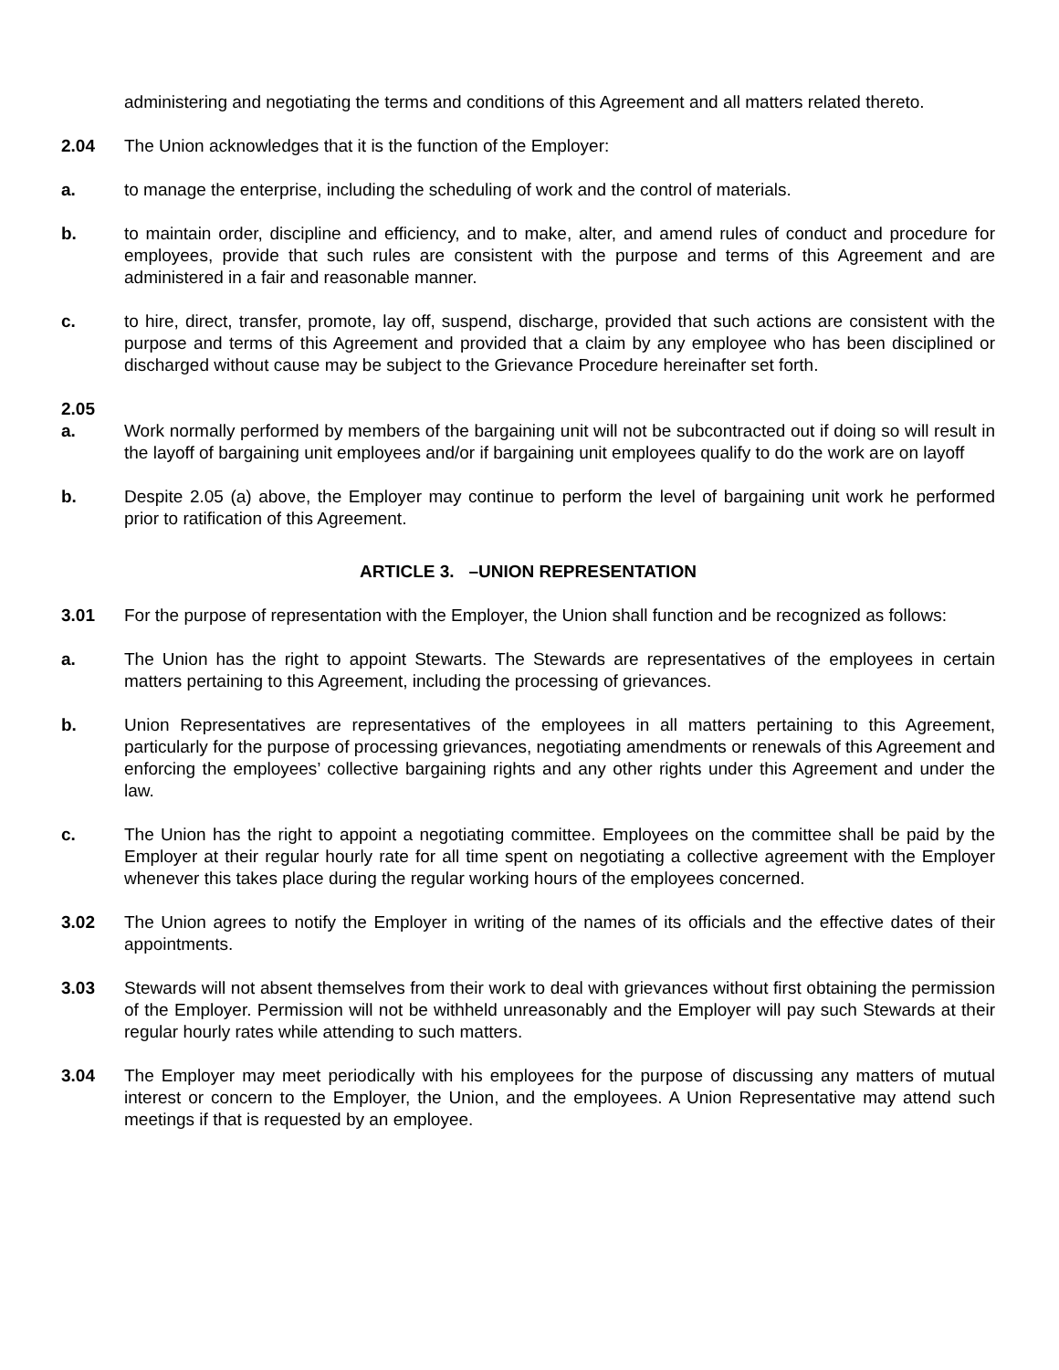administering and negotiating the terms and conditions of this Agreement and all matters related thereto.
2.04 The Union acknowledges that it is the function of the Employer:
a. to manage the enterprise, including the scheduling of work and the control of materials.
b. to maintain order, discipline and efficiency, and to make, alter, and amend rules of conduct and procedure for employees, provide that such rules are consistent with the purpose and terms of this Agreement and are administered in a fair and reasonable manner.
c. to hire, direct, transfer, promote, lay off, suspend, discharge, provided that such actions are consistent with the purpose and terms of this Agreement and provided that a claim by any employee who has been disciplined or discharged without cause may be subject to the Grievance Procedure hereinafter set forth.
2.05
a. Work normally performed by members of the bargaining unit will not be subcontracted out if doing so will result in the layoff of bargaining unit employees and/or if bargaining unit employees qualify to do the work are on layoff
b. Despite 2.05 (a) above, the Employer may continue to perform the level of bargaining unit work he performed prior to ratification of this Agreement.
ARTICLE 3. –UNION REPRESENTATION
3.01 For the purpose of representation with the Employer, the Union shall function and be recognized as follows:
a. The Union has the right to appoint Stewarts. The Stewards are representatives of the employees in certain matters pertaining to this Agreement, including the processing of grievances.
b. Union Representatives are representatives of the employees in all matters pertaining to this Agreement, particularly for the purpose of processing grievances, negotiating amendments or renewals of this Agreement and enforcing the employees’ collective bargaining rights and any other rights under this Agreement and under the law.
c. The Union has the right to appoint a negotiating committee. Employees on the committee shall be paid by the Employer at their regular hourly rate for all time spent on negotiating a collective agreement with the Employer whenever this takes place during the regular working hours of the employees concerned.
3.02 The Union agrees to notify the Employer in writing of the names of its officials and the effective dates of their appointments.
3.03 Stewards will not absent themselves from their work to deal with grievances without first obtaining the permission of the Employer. Permission will not be withheld unreasonably and the Employer will pay such Stewards at their regular hourly rates while attending to such matters.
3.04 The Employer may meet periodically with his employees for the purpose of discussing any matters of mutual interest or concern to the Employer, the Union, and the employees. A Union Representative may attend such meetings if that is requested by an employee.